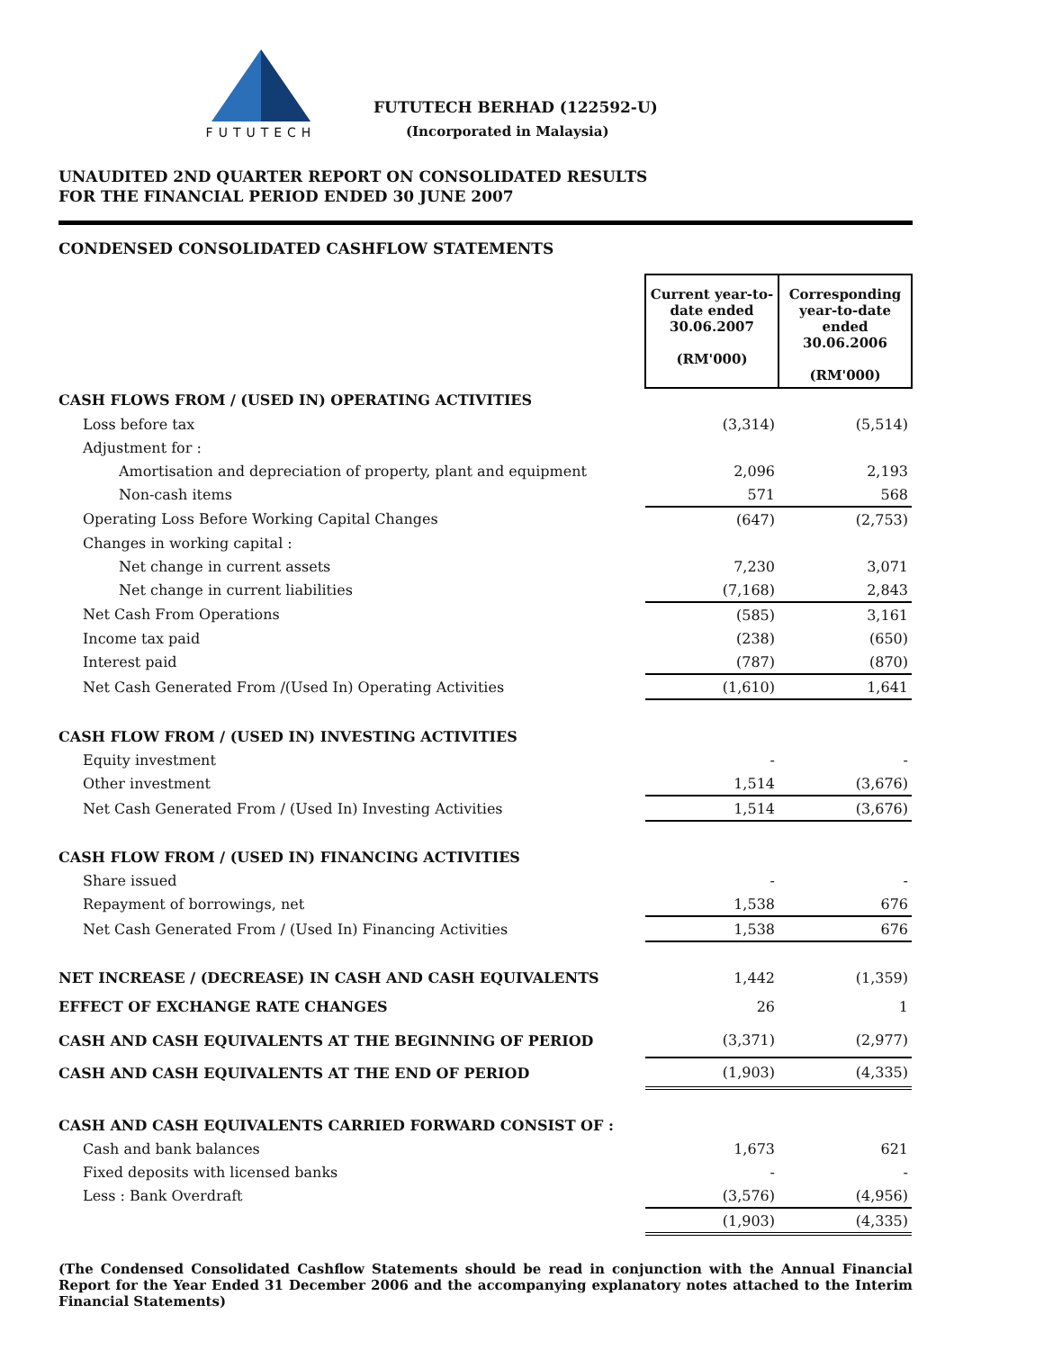FUTUTECH
FUTUTECH BERHAD (122592-U)
(Incorporated in Malaysia)
UNAUDITED 2ND QUARTER REPORT ON CONSOLIDATED RESULTS
FOR THE FINANCIAL PERIOD ENDED 30 JUNE 2007
CONDENSED CONSOLIDATED CASHFLOW STATEMENTS
| | Current year-to-date ended 30.06.2007 (RM'000) | Corresponding year-to-date ended 30.06.2006 (RM'000) |
| CASH FLOWS FROM / (USED IN) OPERATING ACTIVITIES | | |
| Loss before tax | (3,314) | (5,514) |
| Adjustment for : | | |
| Amortisation and depreciation of property, plant and equipment | 2,096 | 2,193 |
| Non-cash items | 571 | 568 |
| Operating Loss Before Working Capital Changes | (647) | (2,753) |
| Changes in working capital : | | |
| Net change in current assets | 7,230 | 3,071 |
| Net change in current liabilities | (7,168) | 2,843 |
| Net Cash From Operations | (585) | 3,161 |
| Income tax paid | (238) | (650) |
| Interest paid | (787) | (870) |
| Net Cash Generated From /(Used In) Operating Activities | (1,610) | 1,641 |
| CASH FLOW FROM / (USED IN) INVESTING ACTIVITIES | | |
| Equity investment | - | - |
| Other investment | 1,514 | (3,676) |
| Net Cash Generated From / (Used In) Investing Activities | 1,514 | (3,676) |
| CASH FLOW FROM / (USED IN) FINANCING ACTIVITIES | | |
| Share issued | - | - |
| Repayment of borrowings, net | 1,538 | 676 |
| Net Cash Generated From / (Used In) Financing Activities | 1,538 | 676 |
| NET INCREASE / (DECREASE) IN CASH AND CASH EQUIVALENTS | 1,442 | (1,359) |
| EFFECT OF EXCHANGE RATE CHANGES | 26 | 1 |
| CASH AND CASH EQUIVALENTS AT THE BEGINNING OF PERIOD | (3,371) | (2,977) |
| CASH AND CASH EQUIVALENTS AT THE END OF PERIOD | (1,903) | (4,335) |
| CASH AND CASH EQUIVALENTS CARRIED FORWARD CONSIST OF : | | |
| Cash and bank balances | 1,673 | 621 |
| Fixed deposits with licensed banks | - | - |
| Less : Bank Overdraft | (3,576) | (4,956) |
| | (1,903) | (4,335) |
(The Condensed Consolidated Cashflow Statements should be read in conjunction with the Annual Financial Report for the Year Ended 31 December 2006 and the accompanying explanatory notes attached to the Interim Financial Statements)